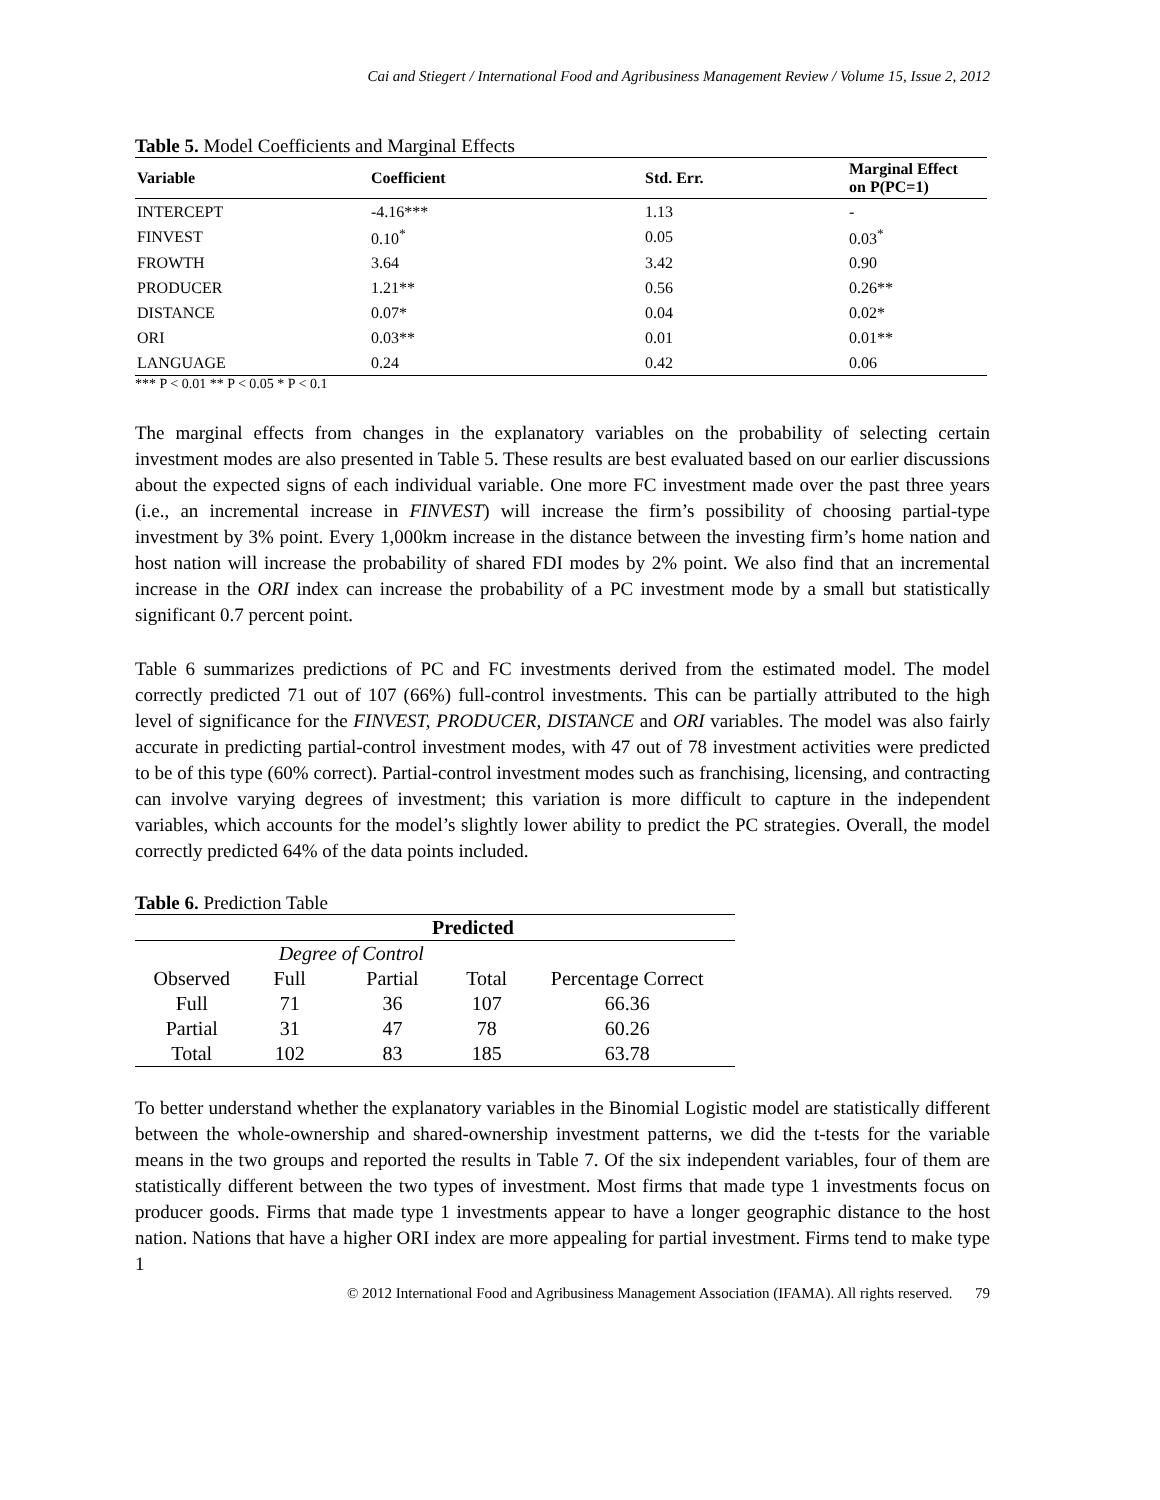Cai and Stiegert / International Food and Agribusiness Management Review / Volume 15, Issue 2, 2012
Table 5. Model Coefficients and Marginal Effects
| Variable | Coefficient | Std. Err. | Marginal Effect on P(PC=1) |
| --- | --- | --- | --- |
| INTERCEPT | -4.16*** | 1.13 | - |
| FINVEST | 0.10<sup>*</sup> | 0.05 | 0.03<sup>*</sup> |
| FROWTH | 3.64 | 3.42 | 0.90 |
| PRODUCER | 1.21** | 0.56 | 0.26** |
| DISTANCE | 0.07* | 0.04 | 0.02* |
| ORI | 0.03** | 0.01 | 0.01** |
| LANGUAGE | 0.24 | 0.42 | 0.06 |
*** P < 0.01 ** P < 0.05 * P < 0.1
The marginal effects from changes in the explanatory variables on the probability of selecting certain investment modes are also presented in Table 5. These results are best evaluated based on our earlier discussions about the expected signs of each individual variable. One more FC investment made over the past three years (i.e., an incremental increase in FINVEST) will increase the firm’s possibility of choosing partial-type investment by 3% point. Every 1,000km increase in the distance between the investing firm’s home nation and host nation will increase the probability of shared FDI modes by 2% point. We also find that an incremental increase in the ORI index can increase the probability of a PC investment mode by a small but statistically significant 0.7 percent point.
Table 6 summarizes predictions of PC and FC investments derived from the estimated model. The model correctly predicted 71 out of 107 (66%) full-control investments. This can be partially attributed to the high level of significance for the FINVEST, PRODUCER, DISTANCE and ORI variables. The model was also fairly accurate in predicting partial-control investment modes, with 47 out of 78 investment activities were predicted to be of this type (60% correct). Partial-control investment modes such as franchising, licensing, and contracting can involve varying degrees of investment; this variation is more difficult to capture in the independent variables, which accounts for the model’s slightly lower ability to predict the PC strategies. Overall, the model correctly predicted 64% of the data points included.
Table 6. Prediction Table
| Predicted | | | | |
| --- | --- | --- | --- | --- |
| | Degree of Control | | | |
| Observed | Full | Partial | Total | Percentage Correct |
| Full | 71 | 36 | 107 | 66.36 |
| Partial | 31 | 47 | 78 | 60.26 |
| Total | 102 | 83 | 185 | 63.78 |
To better understand whether the explanatory variables in the Binomial Logistic model are statistically different between the whole-ownership and shared-ownership investment patterns, we did the t-tests for the variable means in the two groups and reported the results in Table 7. Of the six independent variables, four of them are statistically different between the two types of investment. Most firms that made type 1 investments focus on producer goods. Firms that made type 1 investments appear to have a longer geographic distance to the host nation. Nations that have a higher ORI index are more appealing for partial investment. Firms tend to make type 1
© 2012 International Food and Agribusiness Management Association (IFAMA). All rights reserved. 79